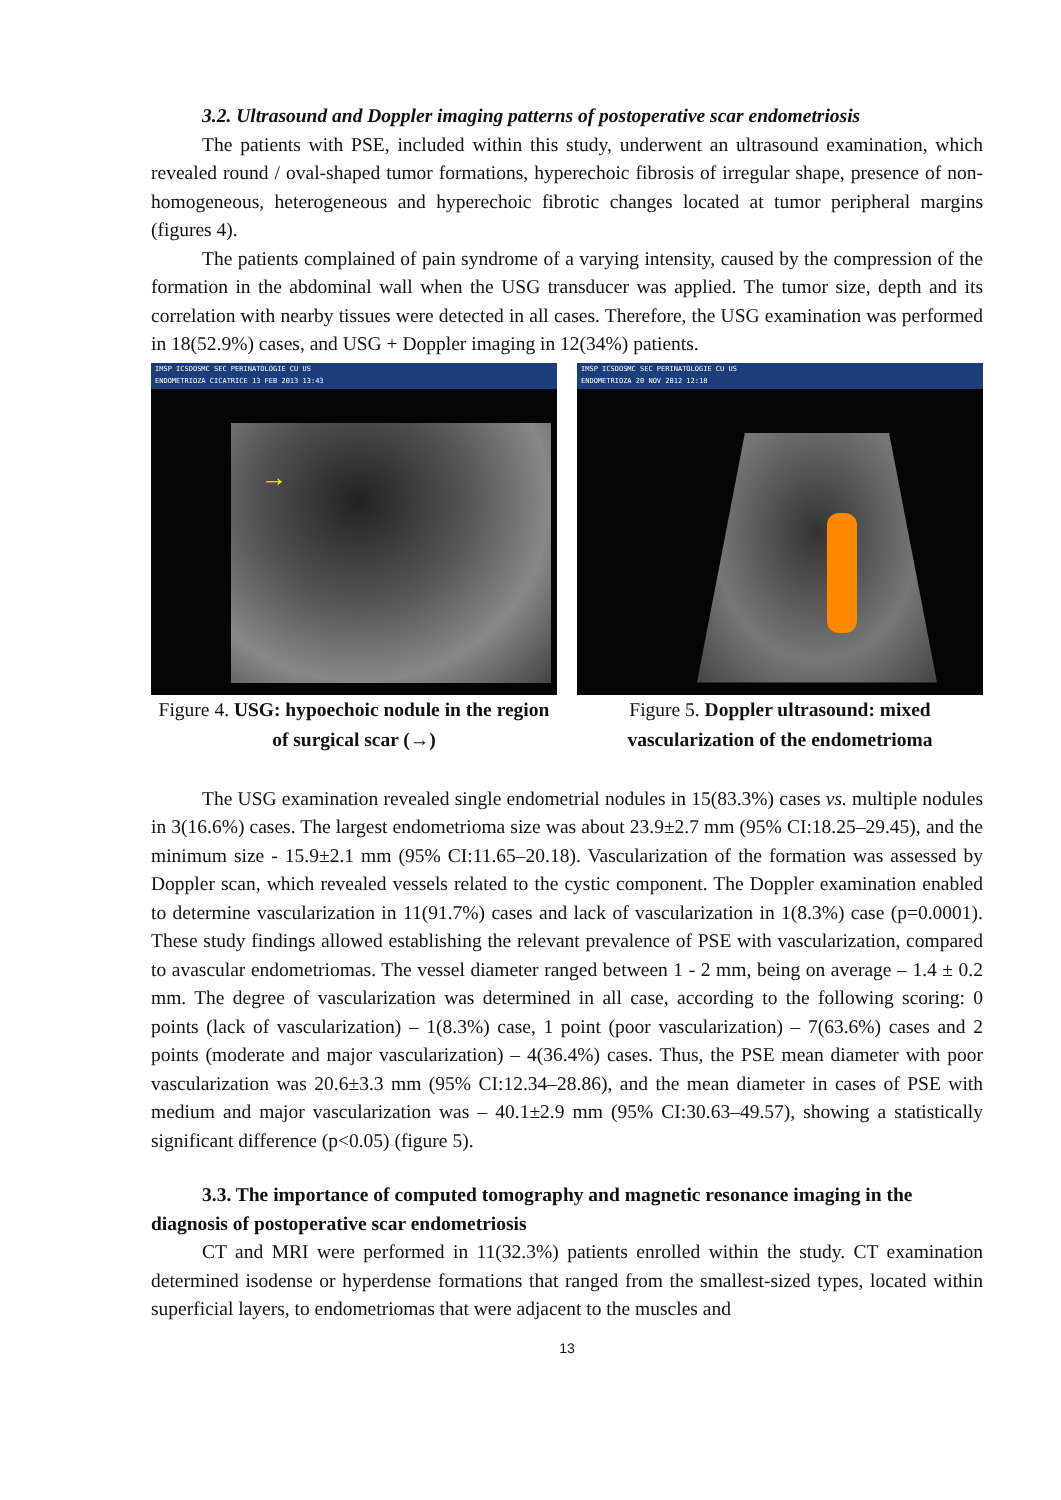3.2. Ultrasound and Doppler imaging patterns of postoperative scar endometriosis
The patients with PSE, included within this study, underwent an ultrasound examination, which revealed round / oval-shaped tumor formations, hyperechoic fibrosis of irregular shape, presence of non- homogeneous, heterogeneous and hyperechoic fibrotic changes located at tumor peripheral margins (figures 4).
The patients complained of pain syndrome of a varying intensity, caused by the compression of the formation in the abdominal wall when the USG transducer was applied. The tumor size, depth and its correlation with nearby tissues were detected in all cases. Therefore, the USG examination was performed in 18(52.9%) cases, and USG + Doppler imaging in 12(34%) patients.
IMSP ICSDOSMC SEC PERINATOLOGIE CU US
ENDOMETRIOZA CICATRICE 13 FEB 2013 13:43
→
Figure 4. USG: hypoechoic nodule in the region of surgical scar (→)
IMSP ICSDOSMC SEC PERINATOLOGIE CU US
ENDOMETRIOZA 20 NOV 2012 12:18
Figure 5. Doppler ultrasound: mixed vascularization of the endometrioma
The USG examination revealed single endometrial nodules in 15(83.3%) cases vs. multiple nodules in 3(16.6%) cases. The largest endometrioma size was about 23.9±2.7 mm (95% CI:18.25–29.45), and the minimum size - 15.9±2.1 mm (95% CI:11.65–20.18). Vascularization of the formation was assessed by Doppler scan, which revealed vessels related to the cystic component. The Doppler examination enabled to determine vascularization in 11(91.7%) cases and lack of vascularization in 1(8.3%) case (p=0.0001). These study findings allowed establishing the relevant prevalence of PSE with vascularization, compared to avascular endometriomas. The vessel diameter ranged between 1 - 2 mm, being on average – 1.4 ± 0.2 mm. The degree of vascularization was determined in all case, according to the following scoring: 0 points (lack of vascularization) – 1(8.3%) case, 1 point (poor vascularization) – 7(63.6%) cases and 2 points (moderate and major vascularization) – 4(36.4%) cases. Thus, the PSE mean diameter with poor vascularization was 20.6±3.3 mm (95% CI:12.34–28.86), and the mean diameter in cases of PSE with medium and major vascularization was – 40.1±2.9 mm (95% CI:30.63–49.57), showing a statistically significant difference (p<0.05) (figure 5).
3.3. The importance of computed tomography and magnetic resonance imaging in the
diagnosis of postoperative scar endometriosis
CT and MRI were performed in 11(32.3%) patients enrolled within the study. CT examination determined isodense or hyperdense formations that ranged from the smallest-sized types, located within superficial layers, to endometriomas that were adjacent to the muscles and
13